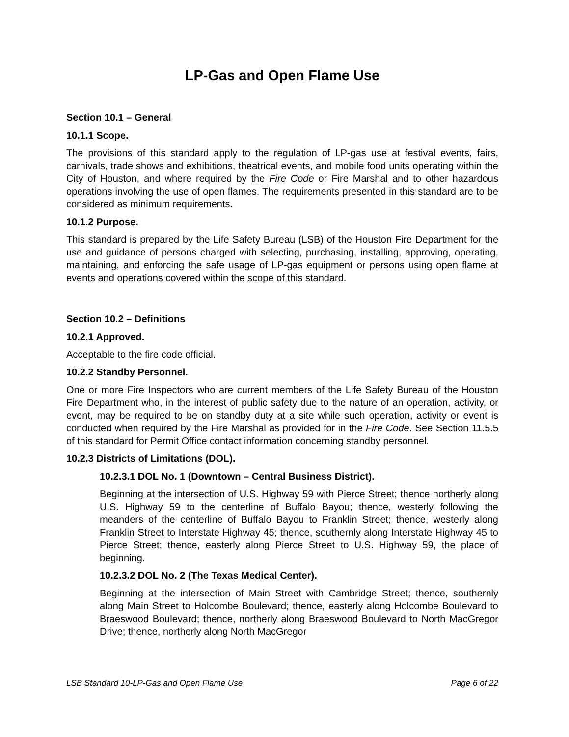LP-Gas and Open Flame Use
Section 10.1 – General
10.1.1 Scope.
The provisions of this standard apply to the regulation of LP-gas use at festival events, fairs, carnivals, trade shows and exhibitions, theatrical events, and mobile food units operating within the City of Houston, and where required by the Fire Code or Fire Marshal and to other hazardous operations involving the use of open flames. The requirements presented in this standard are to be considered as minimum requirements.
10.1.2 Purpose.
This standard is prepared by the Life Safety Bureau (LSB) of the Houston Fire Department for the use and guidance of persons charged with selecting, purchasing, installing, approving, operating, maintaining, and enforcing the safe usage of LP-gas equipment or persons using open flame at events and operations covered within the scope of this standard.
Section 10.2 – Definitions
10.2.1 Approved.
Acceptable to the fire code official.
10.2.2 Standby Personnel.
One or more Fire Inspectors who are current members of the Life Safety Bureau of the Houston Fire Department who, in the interest of public safety due to the nature of an operation, activity, or event, may be required to be on standby duty at a site while such operation, activity or event is conducted when required by the Fire Marshal as provided for in the Fire Code. See Section 11.5.5 of this standard for Permit Office contact information concerning standby personnel.
10.2.3 Districts of Limitations (DOL).
10.2.3.1 DOL No. 1 (Downtown – Central Business District).
Beginning at the intersection of U.S. Highway 59 with Pierce Street; thence northerly along U.S. Highway 59 to the centerline of Buffalo Bayou; thence, westerly following the meanders of the centerline of Buffalo Bayou to Franklin Street; thence, westerly along Franklin Street to Interstate Highway 45; thence, southernly along Interstate Highway 45 to Pierce Street; thence, easterly along Pierce Street to U.S. Highway 59, the place of beginning.
10.2.3.2 DOL No. 2 (The Texas Medical Center).
Beginning at the intersection of Main Street with Cambridge Street; thence, southernly along Main Street to Holcombe Boulevard; thence, easterly along Holcombe Boulevard to Braeswood Boulevard; thence, northerly along Braeswood Boulevard to North MacGregor Drive; thence, northerly along North MacGregor
LSB Standard 10-LP-Gas and Open Flame Use Page 6 of 22